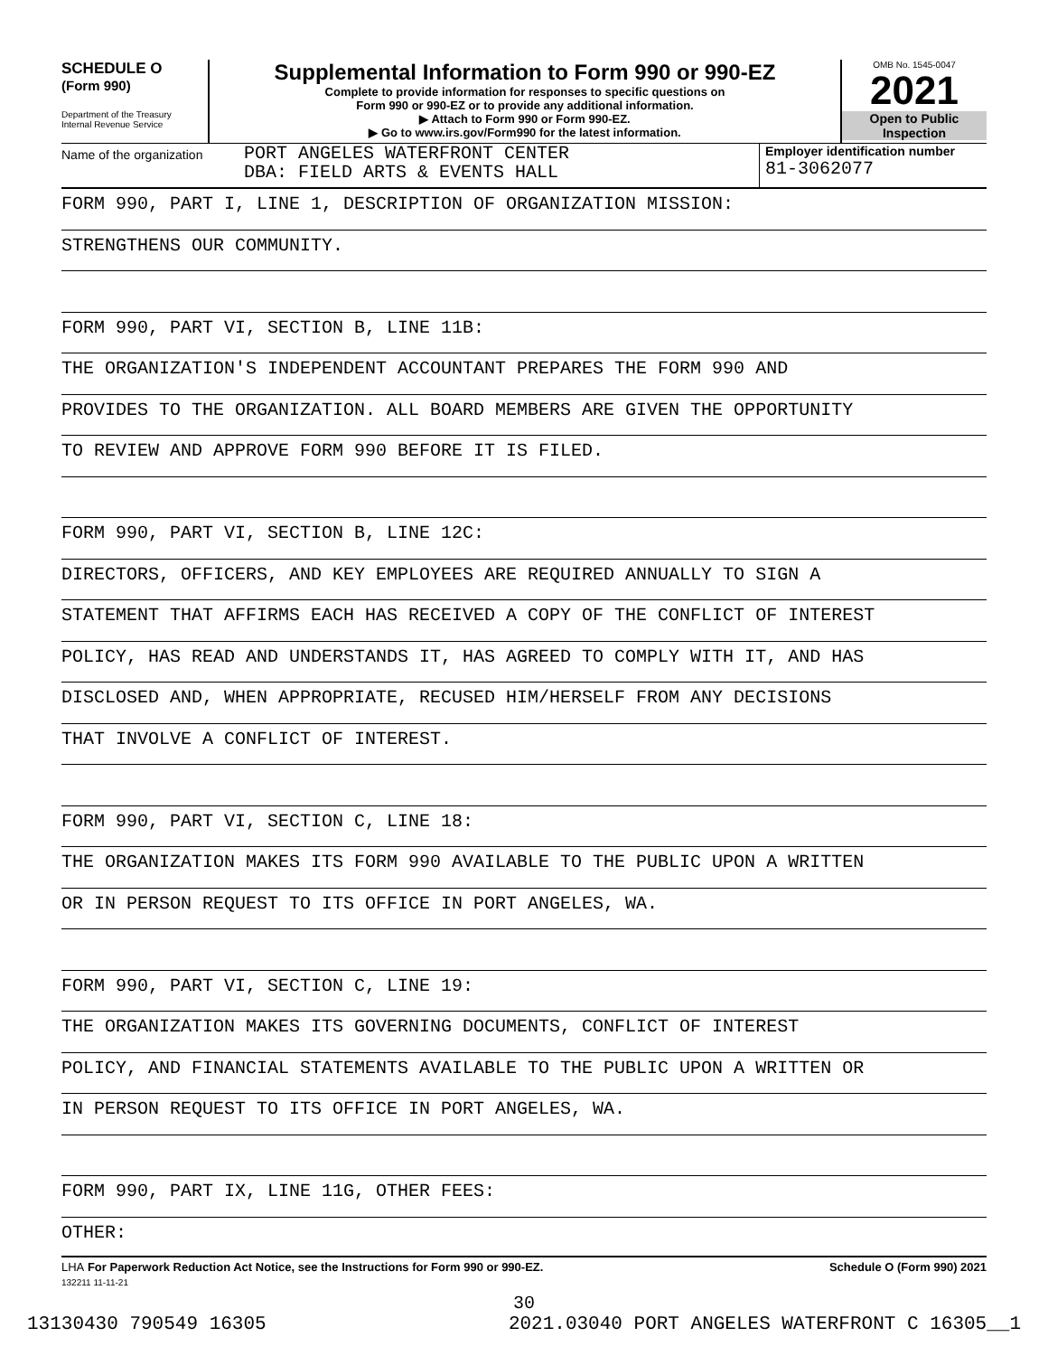SCHEDULE O
(Form 990)
Department of the Treasury
Internal Revenue Service
Supplemental Information to Form 990 or 990-EZ
Complete to provide information for responses to specific questions on
Form 990 or 990-EZ or to provide any additional information.
▶ Attach to Form 990 or Form 990-EZ.
▶ Go to www.irs.gov/Form990 for the latest information.
OMB No. 1545-0047
2021
Open to Public
Inspection
Name of the organization
PORT ANGELES WATERFRONT CENTER
DBA: FIELD ARTS & EVENTS HALL
Employer identification number
81-3062077
FORM 990, PART I, LINE 1, DESCRIPTION OF ORGANIZATION MISSION:
STRENGTHENS OUR COMMUNITY.
FORM 990, PART VI, SECTION B, LINE 11B:
THE ORGANIZATION'S INDEPENDENT ACCOUNTANT PREPARES THE FORM 990 AND
PROVIDES TO THE ORGANIZATION. ALL BOARD MEMBERS ARE GIVEN THE OPPORTUNITY
TO REVIEW AND APPROVE FORM 990 BEFORE IT IS FILED.
FORM 990, PART VI, SECTION B, LINE 12C:
DIRECTORS, OFFICERS, AND KEY EMPLOYEES ARE REQUIRED ANNUALLY TO SIGN A
STATEMENT THAT AFFIRMS EACH HAS RECEIVED A COPY OF THE CONFLICT OF INTEREST
POLICY, HAS READ AND UNDERSTANDS IT, HAS AGREED TO COMPLY WITH IT, AND HAS
DISCLOSED AND, WHEN APPROPRIATE, RECUSED HIM/HERSELF FROM ANY DECISIONS
THAT INVOLVE A CONFLICT OF INTEREST.
FORM 990, PART VI, SECTION C, LINE 18:
THE ORGANIZATION MAKES ITS FORM 990 AVAILABLE TO THE PUBLIC UPON A WRITTEN
OR IN PERSON REQUEST TO ITS OFFICE IN PORT ANGELES, WA.
FORM 990, PART VI, SECTION C, LINE 19:
THE ORGANIZATION MAKES ITS GOVERNING DOCUMENTS, CONFLICT OF INTEREST
POLICY, AND FINANCIAL STATEMENTS AVAILABLE TO THE PUBLIC UPON A WRITTEN OR
IN PERSON REQUEST TO ITS OFFICE IN PORT ANGELES, WA.
FORM 990, PART IX, LINE 11G, OTHER FEES:
OTHER:
LHA For Paperwork Reduction Act Notice, see the Instructions for Form 990 or 990-EZ. Schedule O (Form 990) 2021
132211 11-11-21
30
13130430 790549 16305 2021.03040 PORT ANGELES WATERFRONT C 16305__1